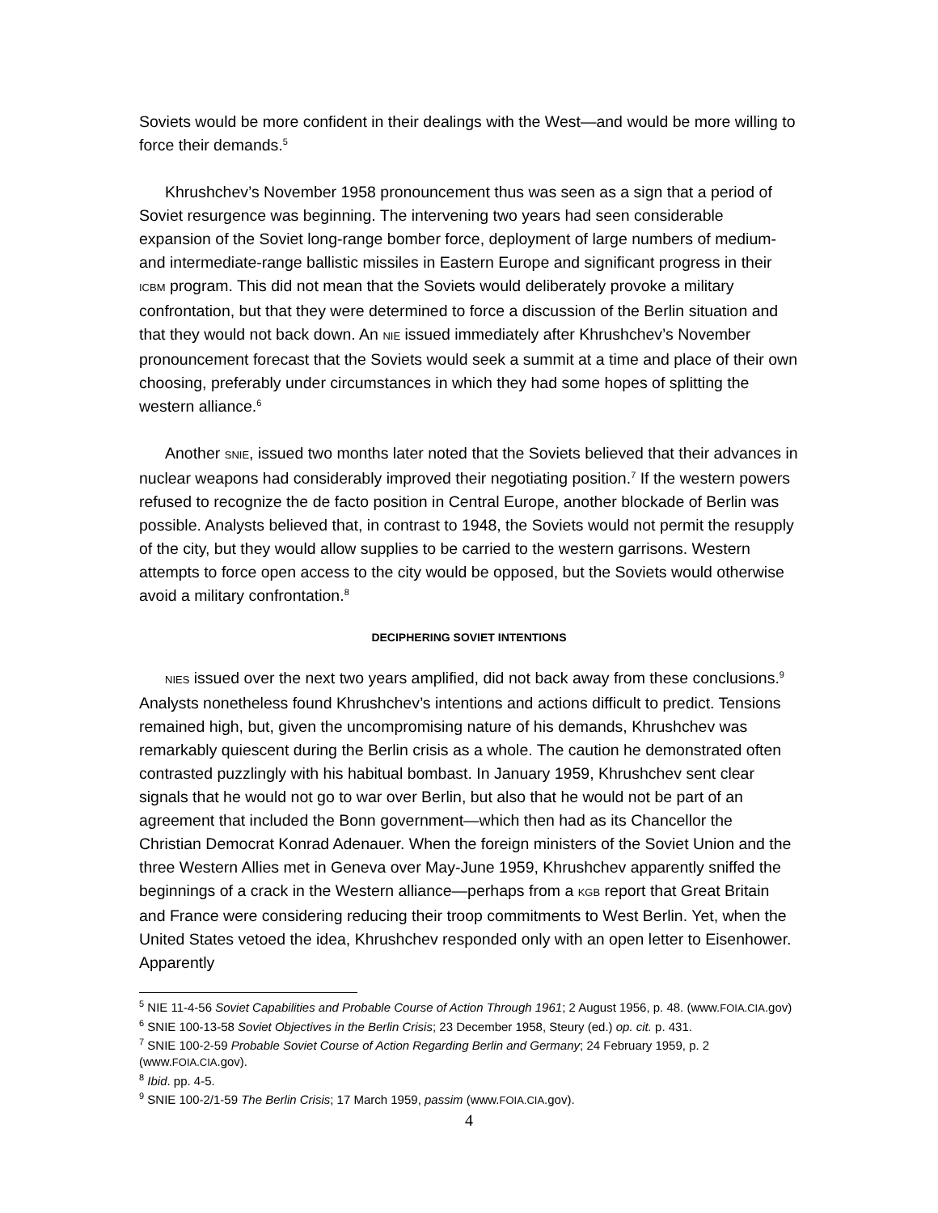Soviets would be more confident in their dealings with the West—and would be more willing to force their demands.<sup>5</sup>
Khrushchev’s November 1958 pronouncement thus was seen as a sign that a period of Soviet resurgence was beginning. The intervening two years had seen considerable expansion of the Soviet long-range bomber force, deployment of large numbers of medium- and intermediate-range ballistic missiles in Eastern Europe and significant progress in their ICBM program. This did not mean that the Soviets would deliberately provoke a military confrontation, but that they were determined to force a discussion of the Berlin situation and that they would not back down. An NIE issued immediately after Khrushchev’s November pronouncement forecast that the Soviets would seek a summit at a time and place of their own choosing, preferably under circumstances in which they had some hopes of splitting the western alliance.<sup>6</sup>
Another SNIE, issued two months later noted that the Soviets believed that their advances in nuclear weapons had considerably improved their negotiating position.<sup>7</sup> If the western powers refused to recognize the de facto position in Central Europe, another blockade of Berlin was possible. Analysts believed that, in contrast to 1948, the Soviets would not permit the resupply of the city, but they would allow supplies to be carried to the western garrisons. Western attempts to force open access to the city would be opposed, but the Soviets would otherwise avoid a military confrontation.<sup>8</sup>
DECIPHERING SOVIET INTENTIONS
NIES issued over the next two years amplified, did not back away from these conclusions.<sup>9</sup> Analysts nonetheless found Khrushchev’s intentions and actions difficult to predict. Tensions remained high, but, given the uncompromising nature of his demands, Khrushchev was remarkably quiescent during the Berlin crisis as a whole. The caution he demonstrated often contrasted puzzlingly with his habitual bombast. In January 1959, Khrushchev sent clear signals that he would not go to war over Berlin, but also that he would not be part of an agreement that included the Bonn government—which then had as its Chancellor the Christian Democrat Konrad Adenauer. When the foreign ministers of the Soviet Union and the three Western Allies met in Geneva over May-June 1959, Khrushchev apparently sniffed the beginnings of a crack in the Western alliance—perhaps from a KGB report that Great Britain and France were considering reducing their troop commitments to West Berlin. Yet, when the United States vetoed the idea, Khrushchev responded only with an open letter to Eisenhower. Apparently
<sup>5</sup> NIE 11-4-56 Soviet Capabilities and Probable Course of Action Through 1961; 2 August 1956, p. 48. (www.FOIA.CIA.gov)
<sup>6</sup> SNIE 100-13-58 Soviet Objectives in the Berlin Crisis; 23 December 1958, Steury (ed.) op. cit. p. 431.
<sup>7</sup> SNIE 100-2-59 Probable Soviet Course of Action Regarding Berlin and Germany; 24 February 1959, p. 2 (www.FOIA.CIA.gov).
<sup>8</sup> Ibid. pp. 4-5.
<sup>9</sup> SNIE 100-2/1-59 The Berlin Crisis; 17 March 1959, passim (www.FOIA.CIA.gov).
4